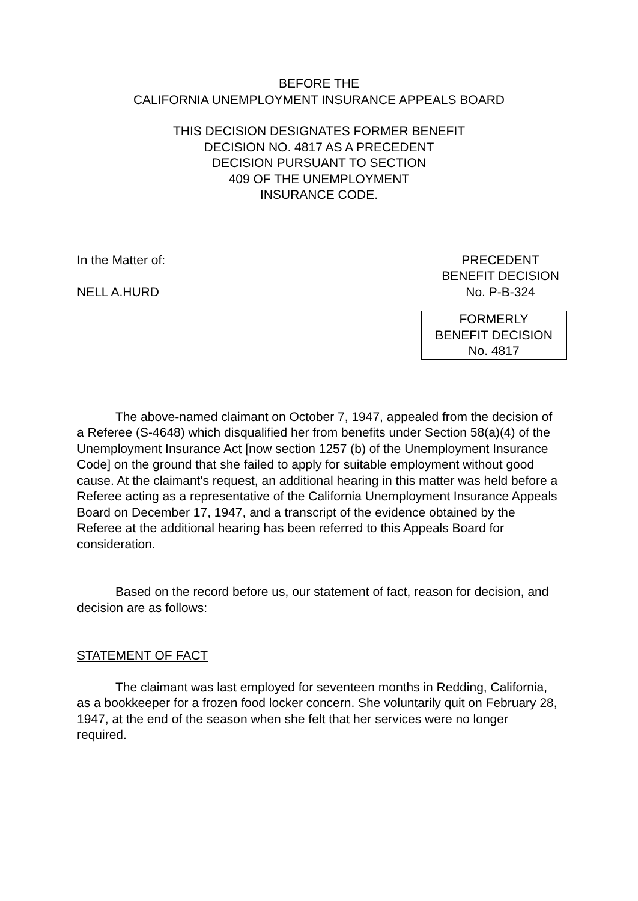BEFORE THE
CALIFORNIA UNEMPLOYMENT INSURANCE APPEALS BOARD
THIS DECISION DESIGNATES FORMER BENEFIT
DECISION NO. 4817 AS A PRECEDENT
DECISION PURSUANT TO SECTION
409 OF THE UNEMPLOYMENT
INSURANCE CODE.
In the Matter of:
NELL A.HURD
PRECEDENT
BENEFIT DECISION
No. P-B-324
FORMERLY
BENEFIT DECISION
No. 4817
The above-named claimant on October 7, 1947, appealed from the decision of a Referee (S-4648) which disqualified her from benefits under Section 58(a)(4) of the Unemployment Insurance Act [now section 1257 (b) of the Unemployment Insurance Code] on the ground that she failed to apply for suitable employment without good cause. At the claimant's request, an additional hearing in this matter was held before a Referee acting as a representative of the California Unemployment Insurance Appeals Board on December 17, 1947, and a transcript of the evidence obtained by the Referee at the additional hearing has been referred to this Appeals Board for consideration.
Based on the record before us, our statement of fact, reason for decision, and decision are as follows:
STATEMENT OF FACT
The claimant was last employed for seventeen months in Redding, California, as a bookkeeper for a frozen food locker concern. She voluntarily quit on February 28, 1947, at the end of the season when she felt that her services were no longer required.